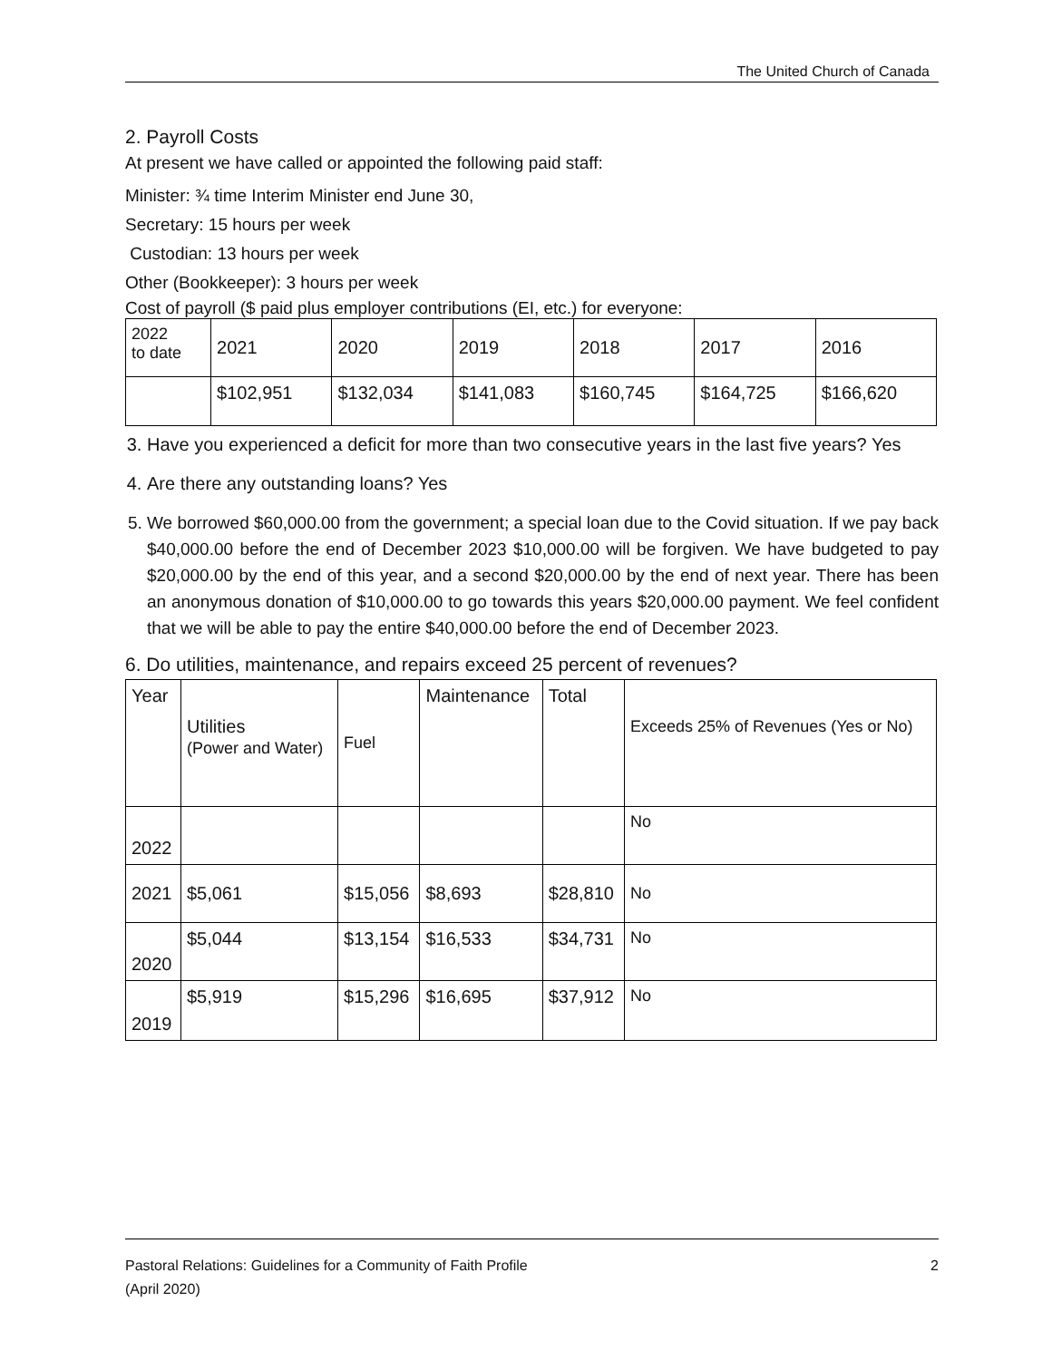The United Church of Canada
2. Payroll Costs
At present we have called or appointed the following paid staff:
Minister: ¾ time Interim Minister end June 30,
Secretary: 15 hours per week
Custodian: 13 hours per week
Other (Bookkeeper): 3 hours per week
Cost of payroll ($ paid plus employer contributions (EI, etc.) for everyone:
| 2022 to date | 2021 | 2020 | 2019 | 2018 | 2017 | 2016 |
| | $102,951 | $132,034 | $141,083 | $160,745 | $164,725 | $166,620 |
3. Have you experienced a deficit for more than two consecutive years in the last five years? Yes
4. Are there any outstanding loans? Yes
5. We borrowed $60,000.00 from the government; a special loan due to the Covid situation. If we pay back $40,000.00 before the end of December 2023 $10,000.00 will be forgiven. We have budgeted to pay $20,000.00 by the end of this year, and a second $20,000.00 by the end of next year. There has been an anonymous donation of $10,000.00 to go towards this years $20,000.00 payment. We feel confident that we will be able to pay the entire $40,000.00 before the end of December 2023.
6. Do utilities, maintenance, and repairs exceed 25 percent of revenues?
| Year | Utilities (Power and Water) | Fuel | Maintenance | Total | Exceeds 25% of Revenues (Yes or No) |
| 2022 | | | | | No |
| 2021 | $5,061 | $15,056 | $8,693 | $28,810 | No |
| 2020 | $5,044 | $13,154 | $16,533 | $34,731 | No |
| 2019 | $5,919 | $15,296 | $16,695 | $37,912 | No |
Pastoral Relations: Guidelines for a Community of Faith Profile 2
(April 2020)